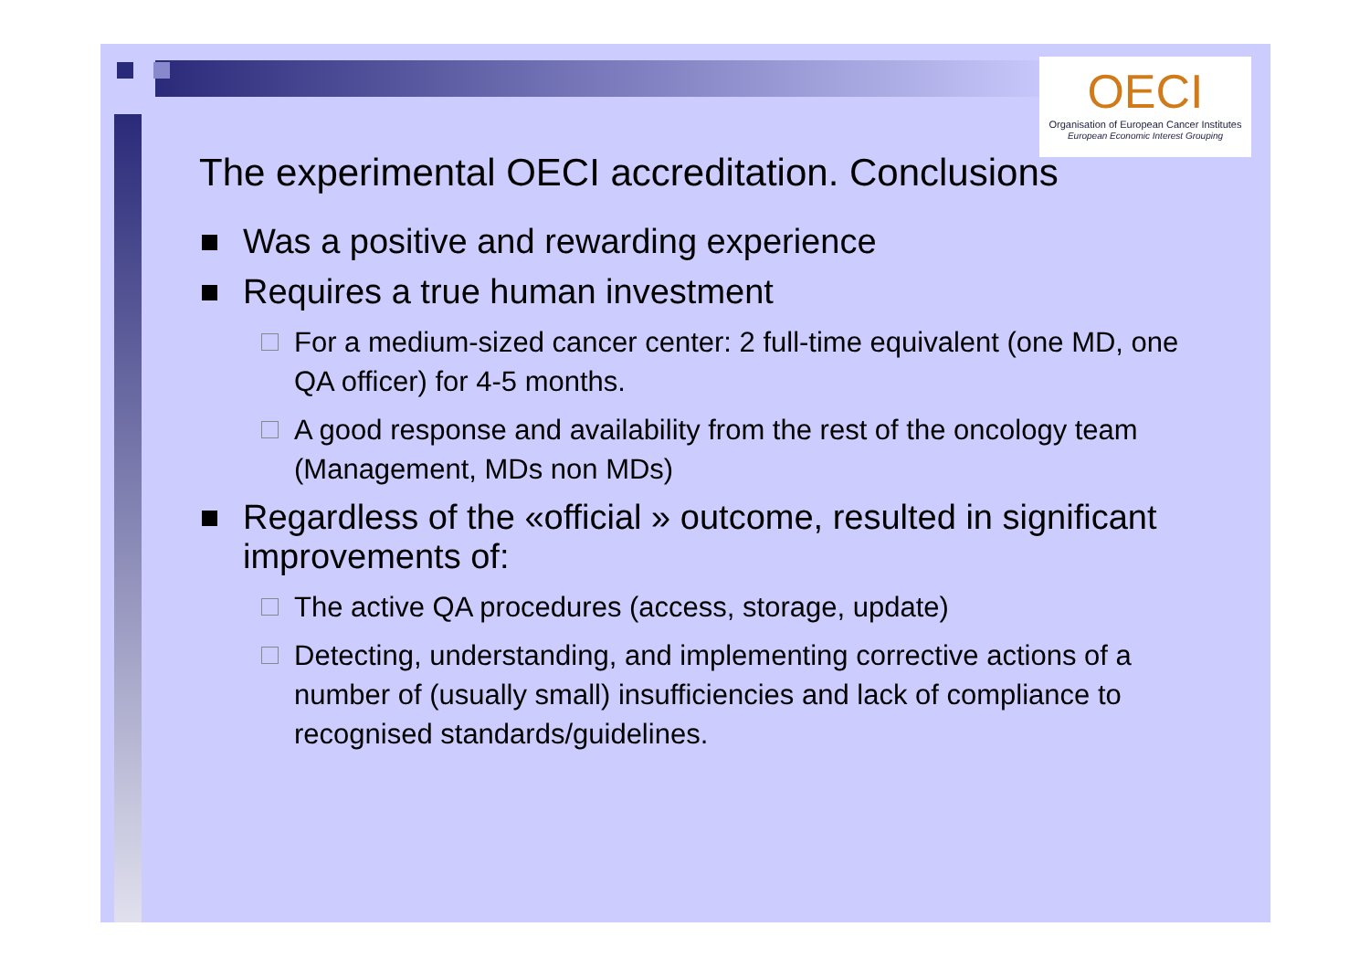OECI
Organisation of European Cancer Institutes
European Economic Interest Grouping
The experimental OECI accreditation. Conclusions
Was a positive and rewarding experience
Requires a true human investment
For a medium-sized cancer center: 2 full-time equivalent (one MD, one QA officer) for 4-5 months.
A good response and availability from the rest of the oncology team (Management, MDs non MDs)
Regardless of the «official » outcome, resulted in significant improvements of:
The active QA procedures (access, storage, update)
Detecting, understanding, and implementing corrective actions of a number of (usually small) insufficiencies and lack of compliance to recognised standards/guidelines.